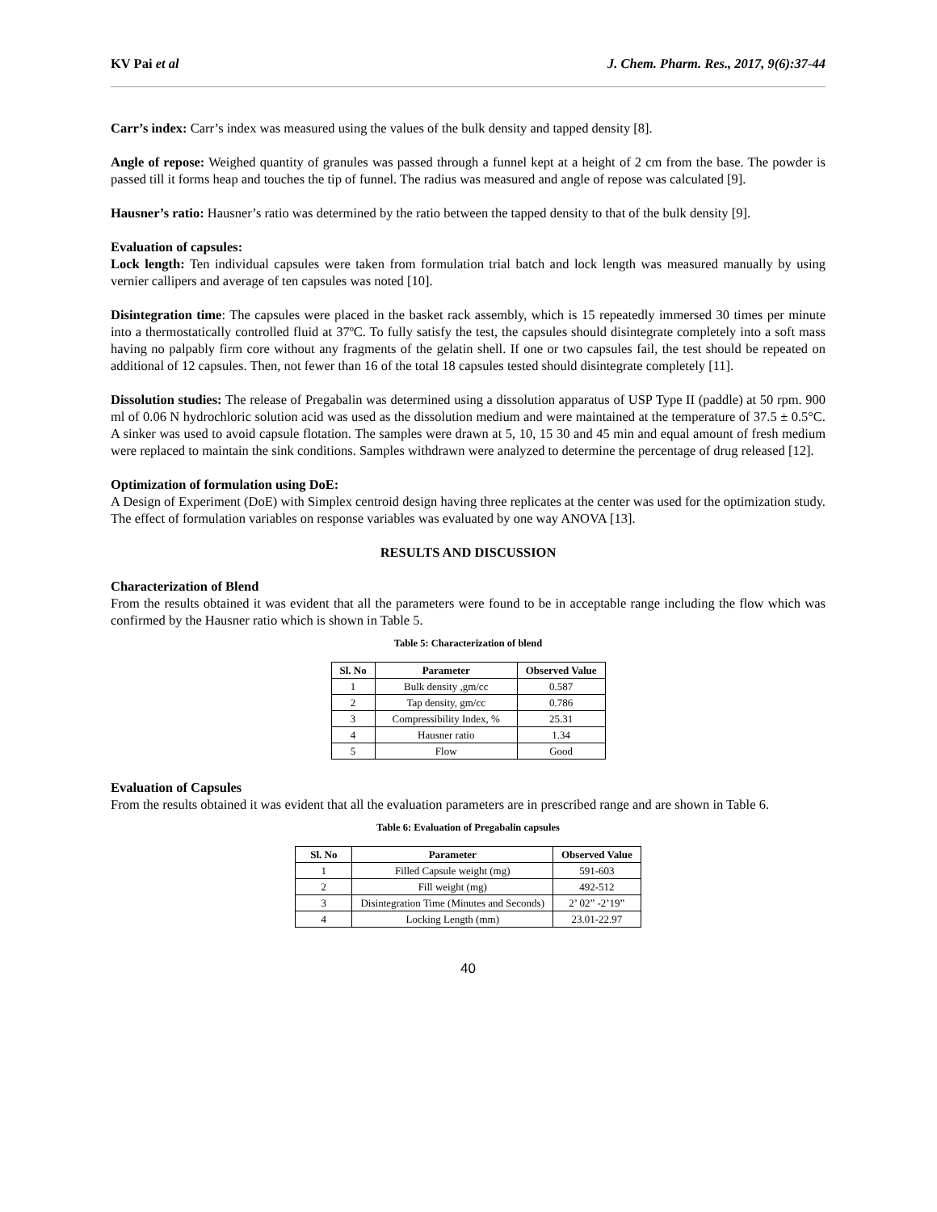KV Pai et al J. Chem. Pharm. Res., 2017, 9(6):37-44
Carr’s index: Carr’s index was measured using the values of the bulk density and tapped density [8].
Angle of repose: Weighed quantity of granules was passed through a funnel kept at a height of 2 cm from the base. The powder is passed till it forms heap and touches the tip of funnel. The radius was measured and angle of repose was calculated [9].
Hausner’s ratio: Hausner’s ratio was determined by the ratio between the tapped density to that of the bulk density [9].
Evaluation of capsules:
Lock length: Ten individual capsules were taken from formulation trial batch and lock length was measured manually by using vernier callipers and average of ten capsules was noted [10].
Disintegration time: The capsules were placed in the basket rack assembly, which is 15 repeatedly immersed 30 times per minute into a thermostatically controlled fluid at 37ºC. To fully satisfy the test, the capsules should disintegrate completely into a soft mass having no palpably firm core without any fragments of the gelatin shell. If one or two capsules fail, the test should be repeated on additional of 12 capsules. Then, not fewer than 16 of the total 18 capsules tested should disintegrate completely [11].
Dissolution studies: The release of Pregabalin was determined using a dissolution apparatus of USP Type II (paddle) at 50 rpm. 900 ml of 0.06 N hydrochloric solution acid was used as the dissolution medium and were maintained at the temperature of 37.5 ± 0.5°C. A sinker was used to avoid capsule flotation. The samples were drawn at 5, 10, 15 30 and 45 min and equal amount of fresh medium were replaced to maintain the sink conditions. Samples withdrawn were analyzed to determine the percentage of drug released [12].
Optimization of formulation using DoE:
A Design of Experiment (DoE) with Simplex centroid design having three replicates at the center was used for the optimization study. The effect of formulation variables on response variables was evaluated by one way ANOVA [13].
RESULTS AND DISCUSSION
Characterization of Blend
From the results obtained it was evident that all the parameters were found to be in acceptable range including the flow which was confirmed by the Hausner ratio which is shown in Table 5.
Table 5: Characterization of blend
| Sl. No | Parameter | Observed Value |
| --- | --- | --- |
| 1 | Bulk density ,gm/cc | 0.587 |
| 2 | Tap density, gm/cc | 0.786 |
| 3 | Compressibility Index, % | 25.31 |
| 4 | Hausner ratio | 1.34 |
| 5 | Flow | Good |
Evaluation of Capsules
From the results obtained it was evident that all the evaluation parameters are in prescribed range and are shown in Table 6.
Table 6: Evaluation of Pregabalin capsules
| Sl. No | Parameter | Observed Value |
| --- | --- | --- |
| 1 | Filled Capsule weight (mg) | 591-603 |
| 2 | Fill weight (mg) | 492-512 |
| 3 | Disintegration Time (Minutes and Seconds) | 2’ 02” -2’19” |
| 4 | Locking Length (mm) | 23.01-22.97 |
40